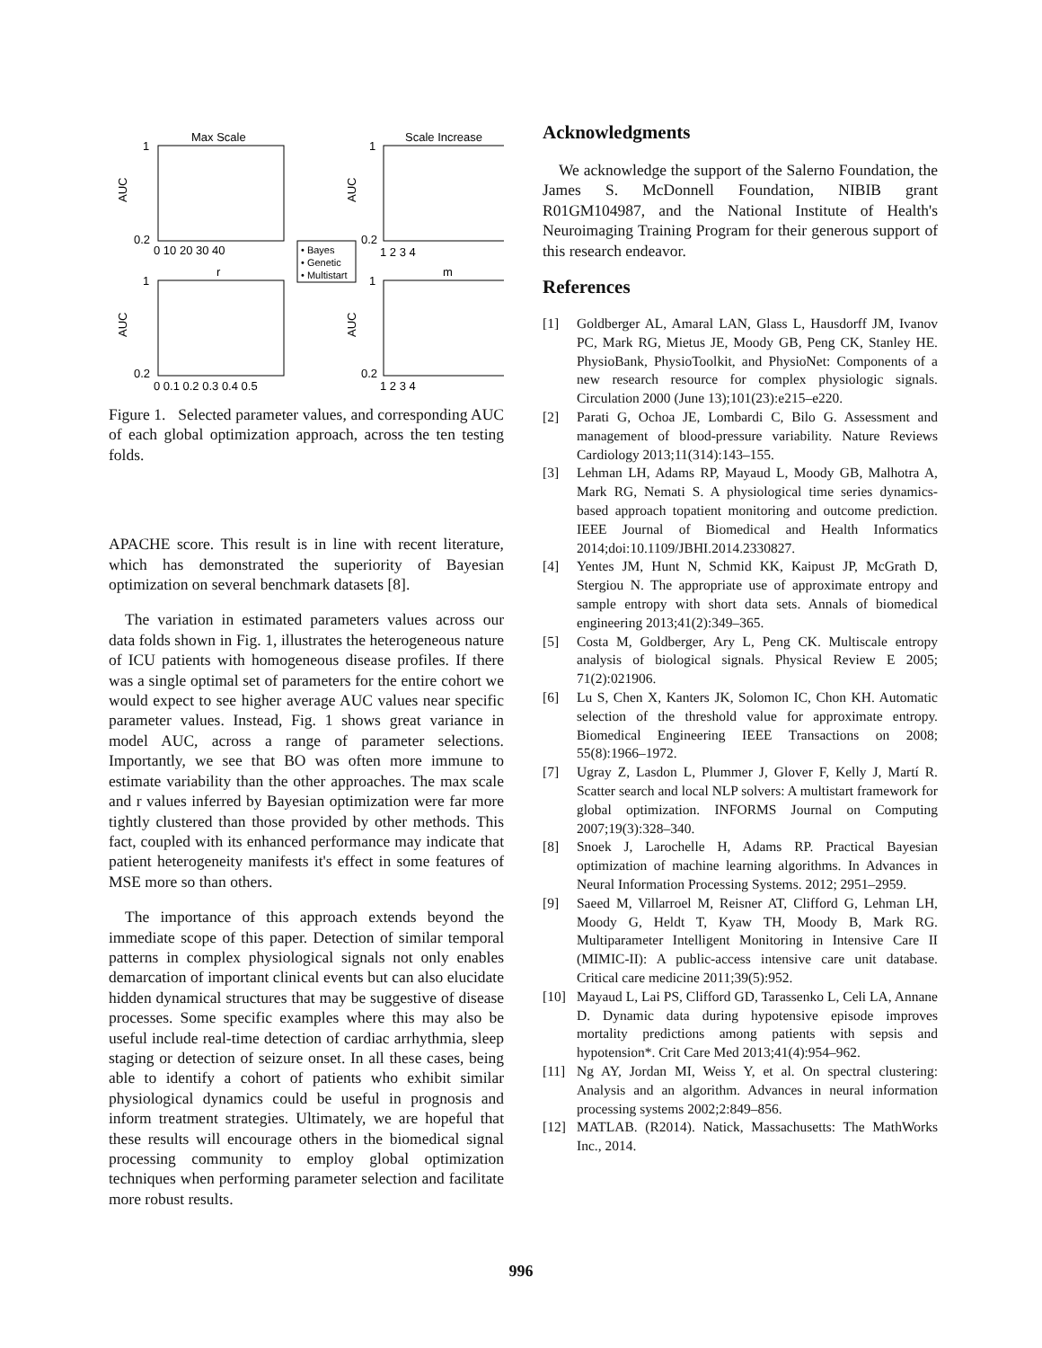Max Scale
Scale Increase
1
0.2
1
0.2
1
0.2
1
0.2
0 10 20 30 40
1 2 3 4
r
m
0 0.1 0.2 0.3 0.4 0.5
1 2 3 4
AUC
AUC
AUC
AUC
• Bayes
• Genetic
• Multistart
Figure 1. Selected parameter values, and corresponding AUC of each global optimization approach, across the ten testing folds.
APACHE score. This result is in line with recent literature, which has demonstrated the superiority of Bayesian optimization on several benchmark datasets [8].
The variation in estimated parameters values across our data folds shown in Fig. 1, illustrates the heterogeneous nature of ICU patients with homogeneous disease profiles. If there was a single optimal set of parameters for the entire cohort we would expect to see higher average AUC values near specific parameter values. Instead, Fig. 1 shows great variance in model AUC, across a range of parameter selections. Importantly, we see that BO was often more immune to estimate variability than the other approaches. The max scale and r values inferred by Bayesian optimization were far more tightly clustered than those provided by other methods. This fact, coupled with its enhanced performance may indicate that patient heterogeneity manifests it's effect in some features of MSE more so than others.
The importance of this approach extends beyond the immediate scope of this paper. Detection of similar temporal patterns in complex physiological signals not only enables demarcation of important clinical events but can also elucidate hidden dynamical structures that may be suggestive of disease processes. Some specific examples where this may also be useful include real-time detection of cardiac arrhythmia, sleep staging or detection of seizure onset. In all these cases, being able to identify a cohort of patients who exhibit similar physiological dynamics could be useful in prognosis and inform treatment strategies. Ultimately, we are hopeful that these results will encourage others in the biomedical signal processing community to employ global optimization techniques when performing parameter selection and facilitate more robust results.
Acknowledgments
We acknowledge the support of the Salerno Foundation, the James S. McDonnell Foundation, NIBIB grant R01GM104987, and the National Institute of Health's Neuroimaging Training Program for their generous support of this research endeavor.
References
[1] Goldberger AL, Amaral LAN, Glass L, Hausdorff JM, Ivanov PC, Mark RG, Mietus JE, Moody GB, Peng CK, Stanley HE. PhysioBank, PhysioToolkit, and PhysioNet: Components of a new research resource for complex physiologic signals. Circulation 2000 (June 13);101(23):e215–e220.
[2] Parati G, Ochoa JE, Lombardi C, Bilo G. Assessment and management of blood-pressure variability. Nature Reviews Cardiology 2013;11(314):143–155.
[3] Lehman LH, Adams RP, Mayaud L, Moody GB, Malhotra A, Mark RG, Nemati S. A physiological time series dynamics-based approach topatient monitoring and outcome prediction. IEEE Journal of Biomedical and Health Informatics 2014;doi:10.1109/JBHI.2014.2330827.
[4] Yentes JM, Hunt N, Schmid KK, Kaipust JP, McGrath D, Stergiou N. The appropriate use of approximate entropy and sample entropy with short data sets. Annals of biomedical engineering 2013;41(2):349–365.
[5] Costa M, Goldberger, Ary L, Peng CK. Multiscale entropy analysis of biological signals. Physical Review E 2005; 71(2):021906.
[6] Lu S, Chen X, Kanters JK, Solomon IC, Chon KH. Automatic selection of the threshold value for approximate entropy. Biomedical Engineering IEEE Transactions on 2008; 55(8):1966–1972.
[7] Ugray Z, Lasdon L, Plummer J, Glover F, Kelly J, Martí R. Scatter search and local NLP solvers: A multistart framework for global optimization. INFORMS Journal on Computing 2007;19(3):328–340.
[8] Snoek J, Larochelle H, Adams RP. Practical Bayesian optimization of machine learning algorithms. In Advances in Neural Information Processing Systems. 2012; 2951–2959.
[9] Saeed M, Villarroel M, Reisner AT, Clifford G, Lehman LH, Moody G, Heldt T, Kyaw TH, Moody B, Mark RG. Multiparameter Intelligent Monitoring in Intensive Care II (MIMIC-II): A public-access intensive care unit database. Critical care medicine 2011;39(5):952.
[10] Mayaud L, Lai PS, Clifford GD, Tarassenko L, Celi LA, Annane D. Dynamic data during hypotensive episode improves mortality predictions among patients with sepsis and hypotension*. Crit Care Med 2013;41(4):954–962.
[11] Ng AY, Jordan MI, Weiss Y, et al. On spectral clustering: Analysis and an algorithm. Advances in neural information processing systems 2002;2:849–856.
[12] MATLAB. (R2014). Natick, Massachusetts: The MathWorks Inc., 2014.
996